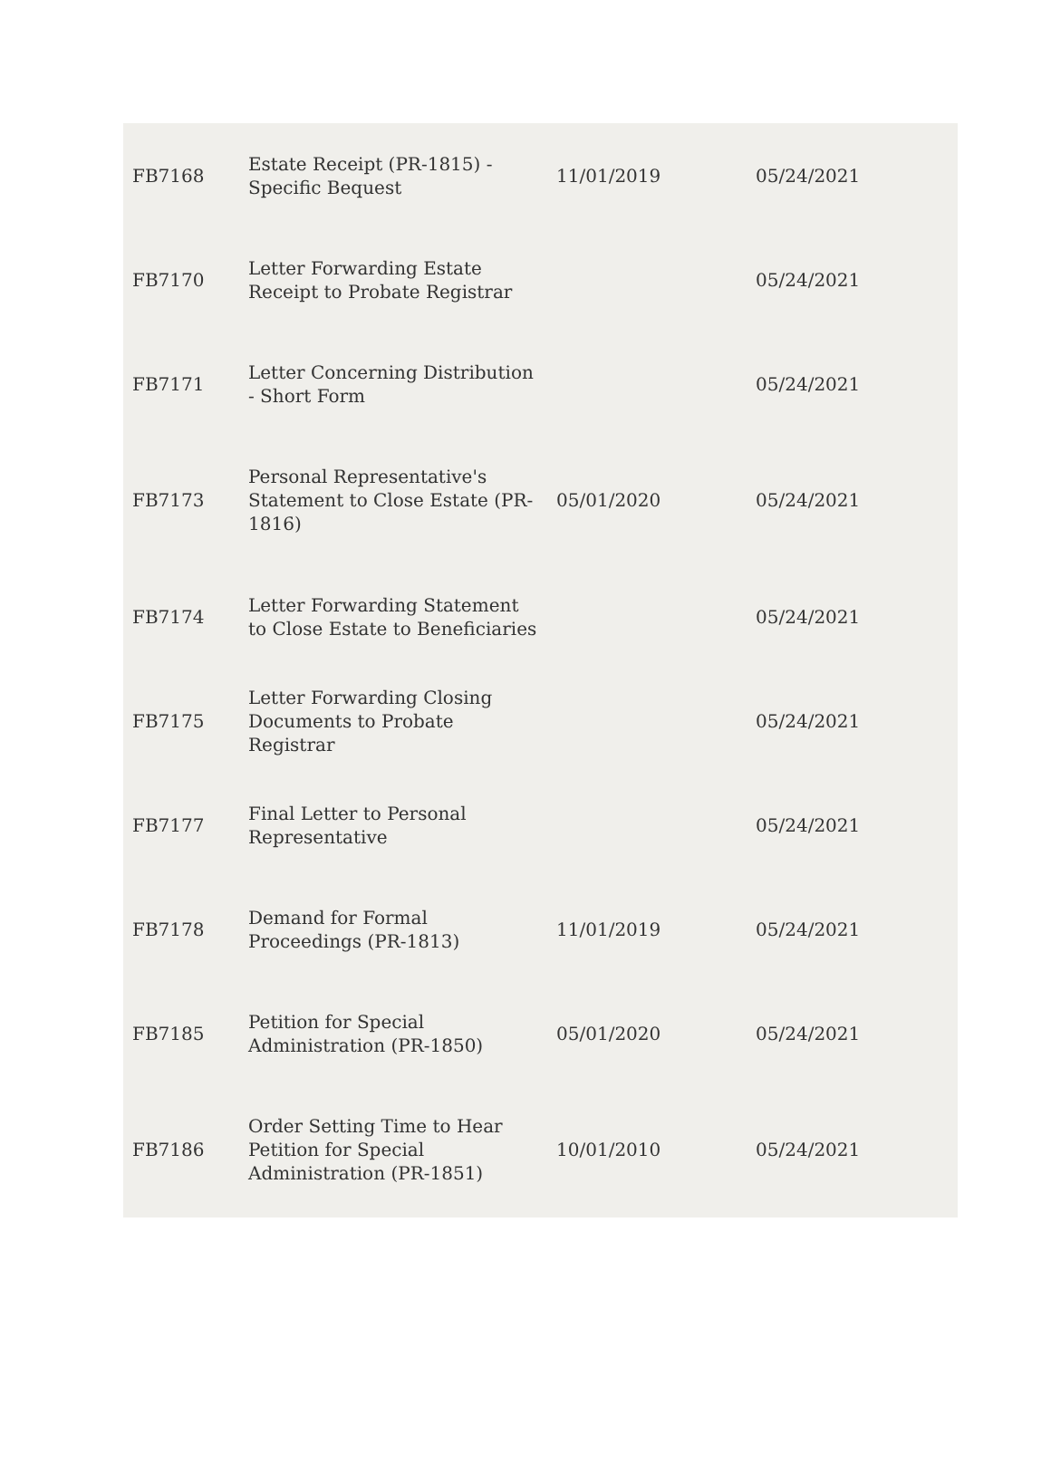| FB7168 | Estate Receipt (PR-1815) - Specific Bequest | 11/01/2019 | 05/24/2021 |
| FB7170 | Letter Forwarding Estate Receipt to Probate Registrar | | 05/24/2021 |
| FB7171 | Letter Concerning Distribution - Short Form | | 05/24/2021 |
| FB7173 | Personal Representative's Statement to Close Estate (PR-1816) | 05/01/2020 | 05/24/2021 |
| FB7174 | Letter Forwarding Statement to Close Estate to Beneficiaries | | 05/24/2021 |
| FB7175 | Letter Forwarding Closing Documents to Probate Registrar | | 05/24/2021 |
| FB7177 | Final Letter to Personal Representative | | 05/24/2021 |
| FB7178 | Demand for Formal Proceedings (PR-1813) | 11/01/2019 | 05/24/2021 |
| FB7185 | Petition for Special Administration (PR-1850) | 05/01/2020 | 05/24/2021 |
| FB7186 | Order Setting Time to Hear Petition for Special Administration (PR-1851) | 10/01/2010 | 05/24/2021 |